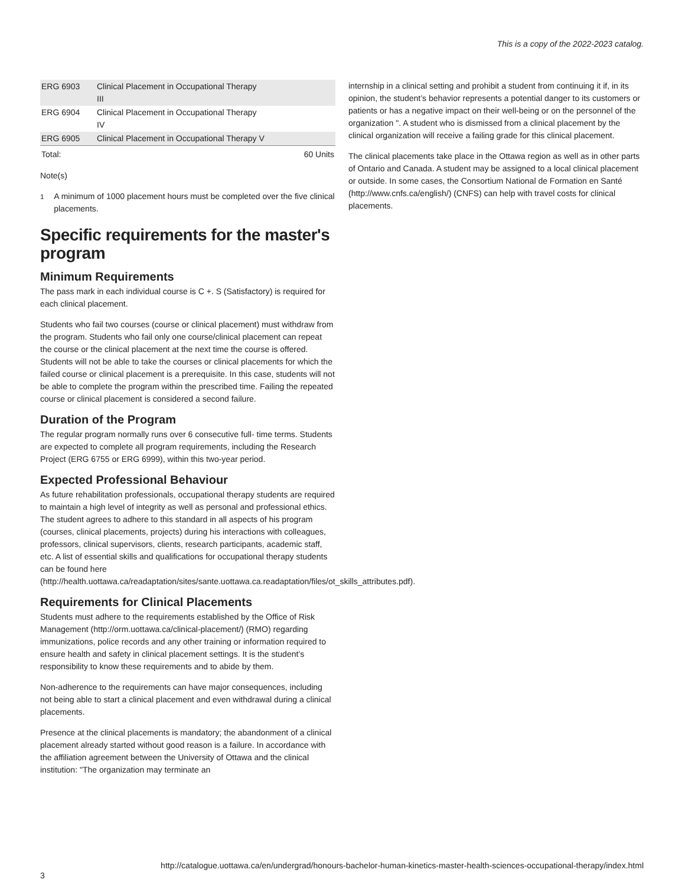This is a copy of the 2022-2023 catalog.
| ERG 6903 | Clinical Placement in Occupational Therapy III | |
| ERG 6904 | Clinical Placement in Occupational Therapy IV | |
| ERG 6905 | Clinical Placement in Occupational Therapy V | |
| Total: | | 60 Units |
Note(s)
<sup>1</sup> A minimum of 1000 placement hours must be completed over the five clinical placements.
Specific requirements for the master's program
Minimum Requirements
The pass mark in each individual course is C +. S (Satisfactory) is required for each clinical placement.
Students who fail two courses (course or clinical placement) must withdraw from the program. Students who fail only one course/clinical placement can repeat the course or the clinical placement at the next time the course is offered. Students will not be able to take the courses or clinical placements for which the failed course or clinical placement is a prerequisite. In this case, students will not be able to complete the program within the prescribed time. Failing the repeated course or clinical placement is considered a second failure.
Duration of the Program
The regular program normally runs over 6 consecutive full- time terms. Students are expected to complete all program requirements, including the Research Project (ERG 6755 or ERG 6999), within this two-year period.
Expected Professional Behaviour
As future rehabilitation professionals, occupational therapy students are required to maintain a high level of integrity as well as personal and professional ethics. The student agrees to adhere to this standard in all aspects of his program (courses, clinical placements, projects) during his interactions with colleagues, professors, clinical supervisors, clients, research participants, academic staff, etc. A list of essential skills and qualifications for occupational therapy students can be found here (http://health.uottawa.ca/readaptation/sites/sante.uottawa.ca.readaptation/files/ot_skills_attributes.pdf).
Requirements for Clinical Placements
Students must adhere to the requirements established by the Office of Risk Management (http://orm.uottawa.ca/clinical-placement/) (RMO) regarding immunizations, police records and any other training or information required to ensure health and safety in clinical placement settings. It is the student’s responsibility to know these requirements and to abide by them.
Non-adherence to the requirements can have major consequences, including not being able to start a clinical placement and even withdrawal during a clinical placements.
Presence at the clinical placements is mandatory; the abandonment of a clinical placement already started without good reason is a failure. In accordance with the affiliation agreement between the University of Ottawa and the clinical institution: "The organization may terminate an
internship in a clinical setting and prohibit a student from continuing it if, in its opinion, the student’s behavior represents a potential danger to its customers or patients or has a negative impact on their well-being or on the personnel of the organization ". A student who is dismissed from a clinical placement by the clinical organization will receive a failing grade for this clinical placement.
The clinical placements take place in the Ottawa region as well as in other parts of Ontario and Canada. A student may be assigned to a local clinical placement or outside. In some cases, the Consortium National de Formation en Santé (http://www.cnfs.ca/english/) (CNFS) can help with travel costs for clinical placements.
http://catalogue.uottawa.ca/en/undergrad/honours-bachelor-human-kinetics-master-health-sciences-occupational-therapy/index.html
3